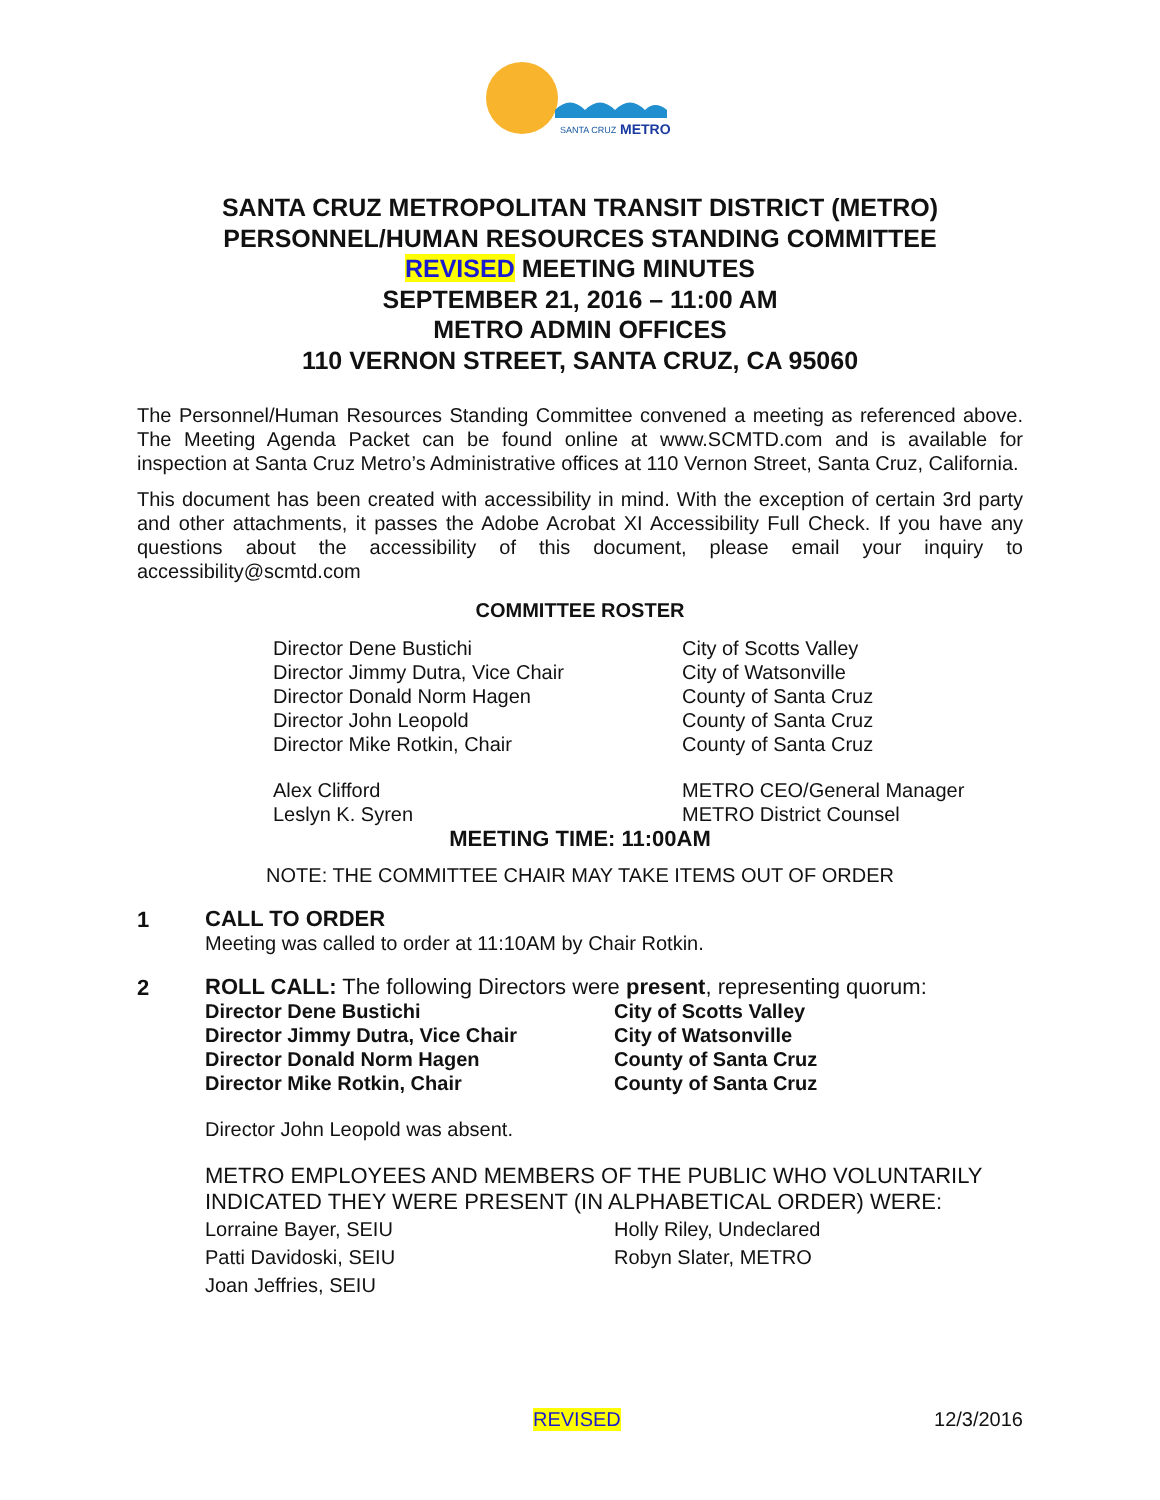SANTA CRUZ
METRO
SANTA CRUZ METROPOLITAN TRANSIT DISTRICT (METRO)
PERSONNEL/HUMAN RESOURCES STANDING COMMITTEE
REVISED MEETING MINUTES
SEPTEMBER 21, 2016 – 11:00 AM
METRO ADMIN OFFICES
110 VERNON STREET, SANTA CRUZ, CA 95060
The Personnel/Human Resources Standing Committee convened a meeting as referenced above. The Meeting Agenda Packet can be found online at www.SCMTD.com and is available for inspection at Santa Cruz Metro’s Administrative offices at 110 Vernon Street, Santa Cruz, California.
This document has been created with accessibility in mind. With the exception of certain 3rd party and other attachments, it passes the Adobe Acrobat XI Accessibility Full Check. If you have any questions about the accessibility of this document, please email your inquiry to accessibility@scmtd.com
COMMITTEE ROSTER
Director Dene Bustichi City of Scotts Valley
Director Jimmy Dutra, Vice Chair City of Watsonville
Director Donald Norm Hagen County of Santa Cruz
Director John Leopold County of Santa Cruz
Director Mike Rotkin, Chair County of Santa Cruz
Alex Clifford METRO CEO/General Manager
Leslyn K. Syren METRO District Counsel
MEETING TIME: 11:00AM
NOTE: THE COMMITTEE CHAIR MAY TAKE ITEMS OUT OF ORDER
1
CALL TO ORDER
Meeting was called to order at 11:10AM by Chair Rotkin.
2
ROLL CALL: The following Directors were present, representing quorum:
Director Dene Bustichi City of Scotts Valley
Director Jimmy Dutra, Vice Chair City of Watsonville
Director Donald Norm Hagen County of Santa Cruz
Director Mike Rotkin, Chair County of Santa Cruz
Director John Leopold was absent.
METRO EMPLOYEES AND MEMBERS OF THE PUBLIC WHO VOLUNTARILY INDICATED THEY WERE PRESENT (IN ALPHABETICAL ORDER) WERE:
Lorraine Bayer, SEIU Holly Riley, Undeclared
Patti Davidoski, SEIU Robyn Slater, METRO
Joan Jeffries, SEIU
REVISED 12/3/2016